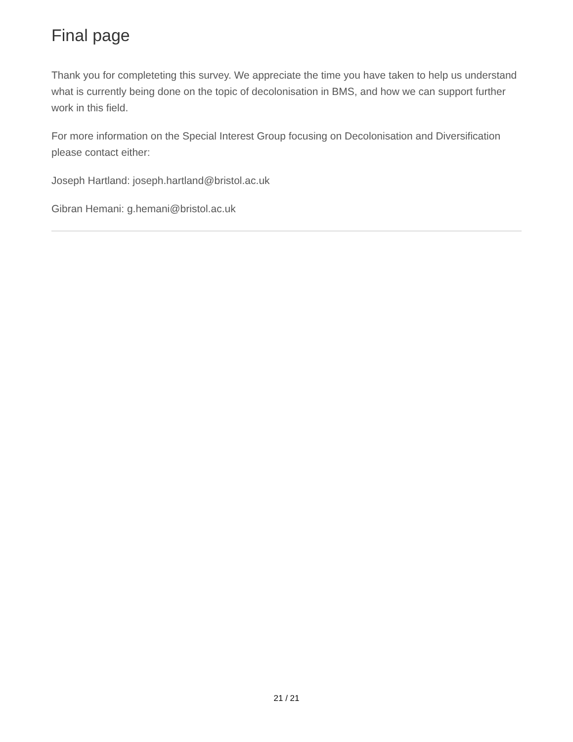Final page
Thank you for completeting this survey. We appreciate the time you have taken to help us understand what is currently being done on the topic of decolonisation in BMS, and how we can support further work in this field.
For more information on the Special Interest Group focusing on Decolonisation and Diversification please contact either:
Joseph Hartland: joseph.hartland@bristol.ac.uk
Gibran Hemani: g.hemani@bristol.ac.uk
21 / 21